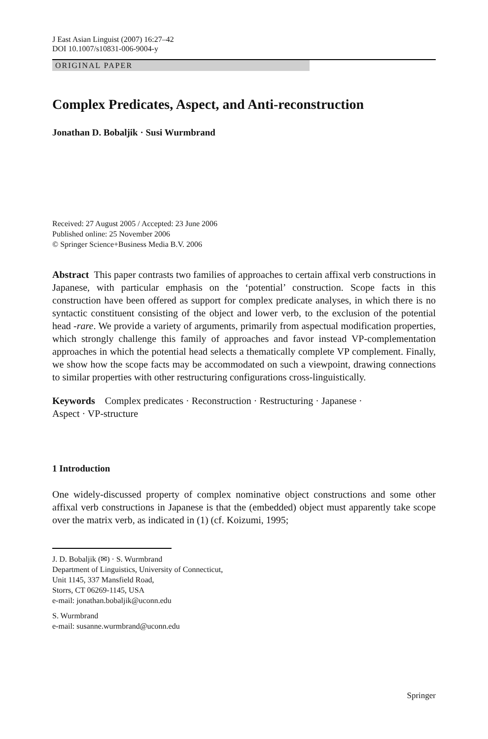J East Asian Linguist (2007) 16:27–42
DOI 10.1007/s10831-006-9004-y
ORIGINAL PAPER
Complex Predicates, Aspect, and Anti-reconstruction
Jonathan D. Bobaljik · Susi Wurmbrand
Received: 27 August 2005 / Accepted: 23 June 2006
Published online: 25 November 2006
© Springer Science+Business Media B.V. 2006
Abstract This paper contrasts two families of approaches to certain affixal verb constructions in Japanese, with particular emphasis on the ‘potential’ construction. Scope facts in this construction have been offered as support for complex predicate analyses, in which there is no syntactic constituent consisting of the object and lower verb, to the exclusion of the potential head -rare. We provide a variety of arguments, primarily from aspectual modification properties, which strongly challenge this family of approaches and favor instead VP-complementation approaches in which the potential head selects a thematically complete VP complement. Finally, we show how the scope facts may be accommodated on such a viewpoint, drawing connections to similar properties with other restructuring configurations cross-linguistically.
Keywords Complex predicates · Reconstruction · Restructuring · Japanese ·
Aspect · VP-structure
1 Introduction
One widely-discussed property of complex nominative object constructions and some other affixal verb constructions in Japanese is that the (embedded) object must apparently take scope over the matrix verb, as indicated in (1) (cf. Koizumi, 1995;
J. D. Bobaljik (✉) · S. Wurmbrand
Department of Linguistics, University of Connecticut,
Unit 1145, 337 Mansfield Road,
Storrs, CT 06269-1145, USA
e-mail: jonathan.bobaljik@uconn.edu
S. Wurmbrand
e-mail: susanne.wurmbrand@uconn.edu
Springer